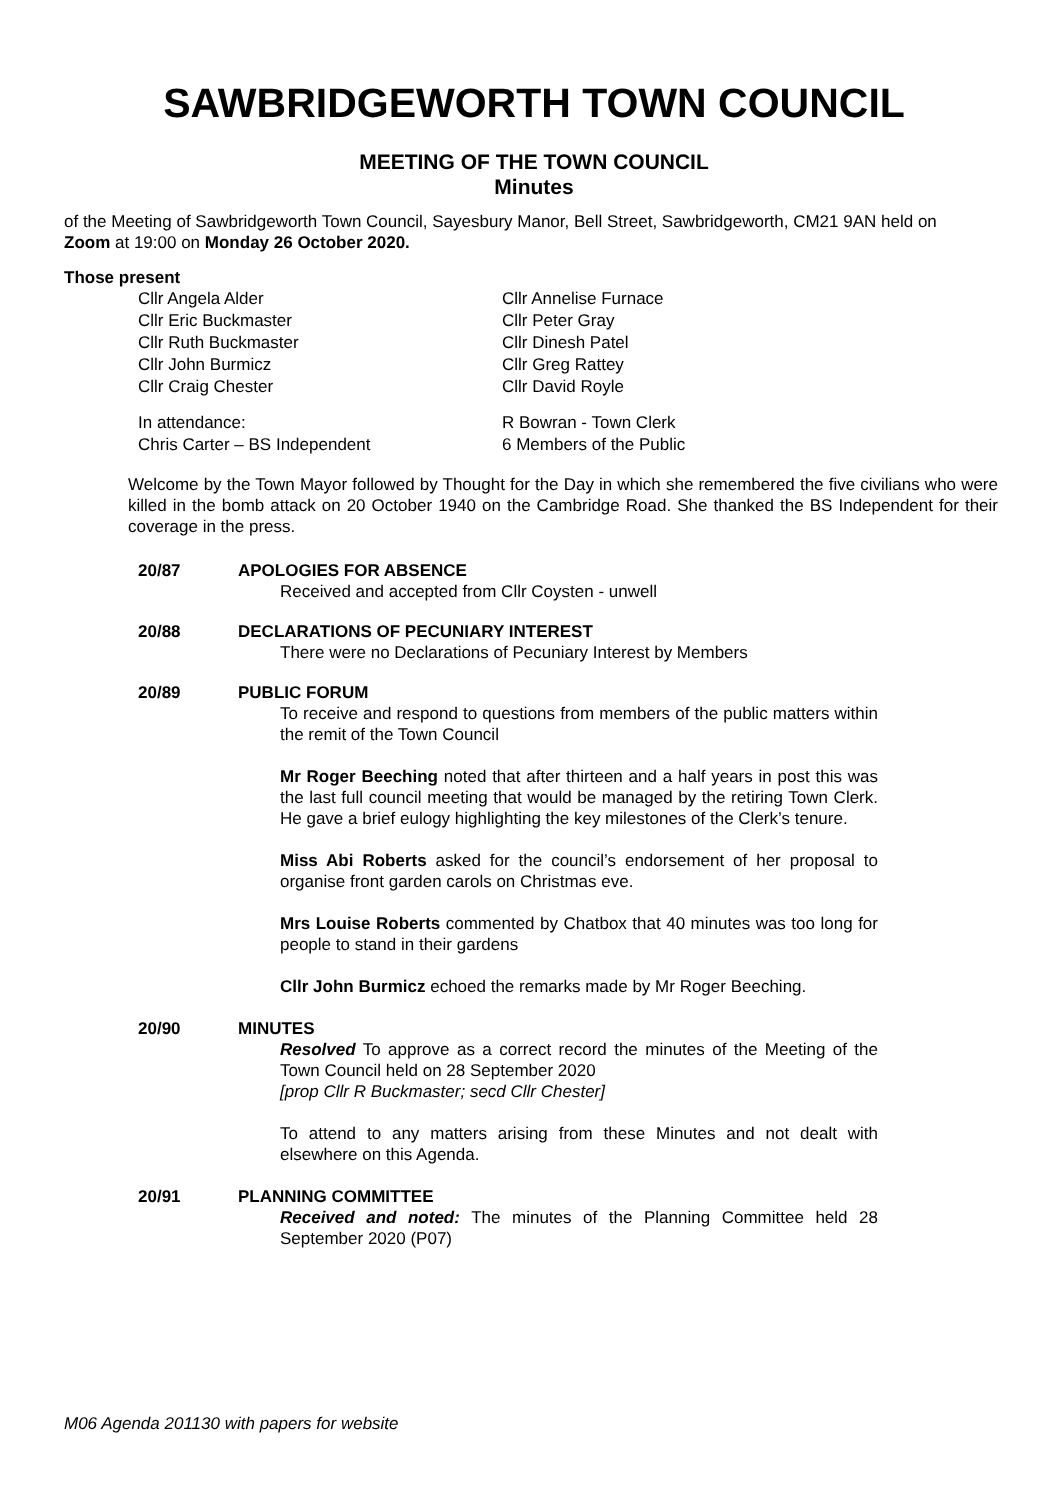SAWBRIDGEWORTH TOWN COUNCIL
MEETING OF THE TOWN COUNCIL
Minutes
of the Meeting of Sawbridgeworth Town Council, Sayesbury Manor, Bell Street, Sawbridgeworth, CM21 9AN held on Zoom at 19:00 on Monday 26 October 2020.
Those present
Cllr Angela Alder
Cllr Annelise Furnace
Cllr Eric Buckmaster
Cllr Peter Gray
Cllr Ruth Buckmaster
Cllr Dinesh Patel
Cllr John Burmicz
Cllr Greg Rattey
Cllr Craig Chester
Cllr David Royle
In attendance:
R Bowran - Town Clerk
Chris Carter – BS Independent
6 Members of the Public
Welcome by the Town Mayor followed by Thought for the Day in which she remembered the five civilians who were killed in the bomb attack on 20 October 1940 on the Cambridge Road. She thanked the BS Independent for their coverage in the press.
20/87 APOLOGIES FOR ABSENCE
Received and accepted from Cllr Coysten - unwell
20/88 DECLARATIONS OF PECUNIARY INTEREST
There were no Declarations of Pecuniary Interest by Members
20/89 PUBLIC FORUM
To receive and respond to questions from members of the public matters within the remit of the Town Council
Mr Roger Beeching noted that after thirteen and a half years in post this was the last full council meeting that would be managed by the retiring Town Clerk. He gave a brief eulogy highlighting the key milestones of the Clerk’s tenure.
Miss Abi Roberts asked for the council’s endorsement of her proposal to organise front garden carols on Christmas eve.
Mrs Louise Roberts commented by Chatbox that 40 minutes was too long for people to stand in their gardens
Cllr John Burmicz echoed the remarks made by Mr Roger Beeching.
20/90 MINUTES
Resolved To approve as a correct record the minutes of the Meeting of the Town Council held on 28 September 2020
[prop Cllr R Buckmaster; secd Cllr Chester]
To attend to any matters arising from these Minutes and not dealt with elsewhere on this Agenda.
20/91 PLANNING COMMITTEE
Received and noted: The minutes of the Planning Committee held 28 September 2020 (P07)
M06 Agenda 201130 with papers for website